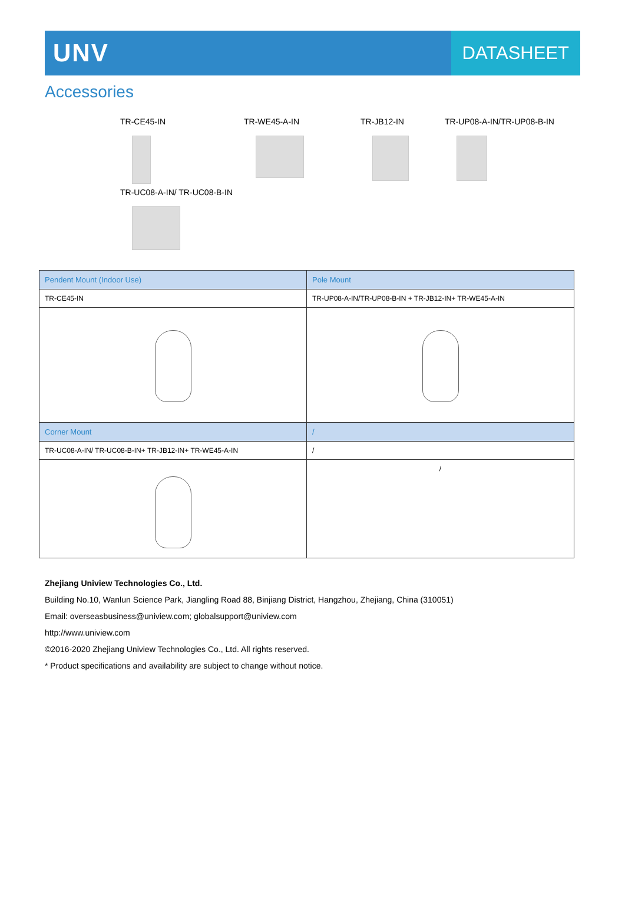UNV
DATASHEET
Accessories
TR-CE45-IN
TR-WE45-A-IN
TR-JB12-IN
TR-UP08-A-IN/TR-UP08-B-IN
TR-UC08-A-IN/ TR-UC08-B-IN
| Pendent Mount (Indoor Use) | Pole Mount |
| TR-CE45-IN | TR-UP08-A-IN/TR-UP08-B-IN + TR-JB12-IN+ TR-WE45-A-IN |
| Corner Mount | / |
| TR-UC08-A-IN/ TR-UC08-B-IN+ TR-JB12-IN+ TR-WE45-A-IN | / |
| | / |
Zhejiang Uniview Technologies Co., Ltd.
Building No.10, Wanlun Science Park, Jiangling Road 88, Binjiang District, Hangzhou, Zhejiang, China (310051)
Email: overseasbusiness@uniview.com; globalsupport@uniview.com
http://www.uniview.com
©2016-2020 Zhejiang Uniview Technologies Co., Ltd. All rights reserved.
* Product specifications and availability are subject to change without notice.